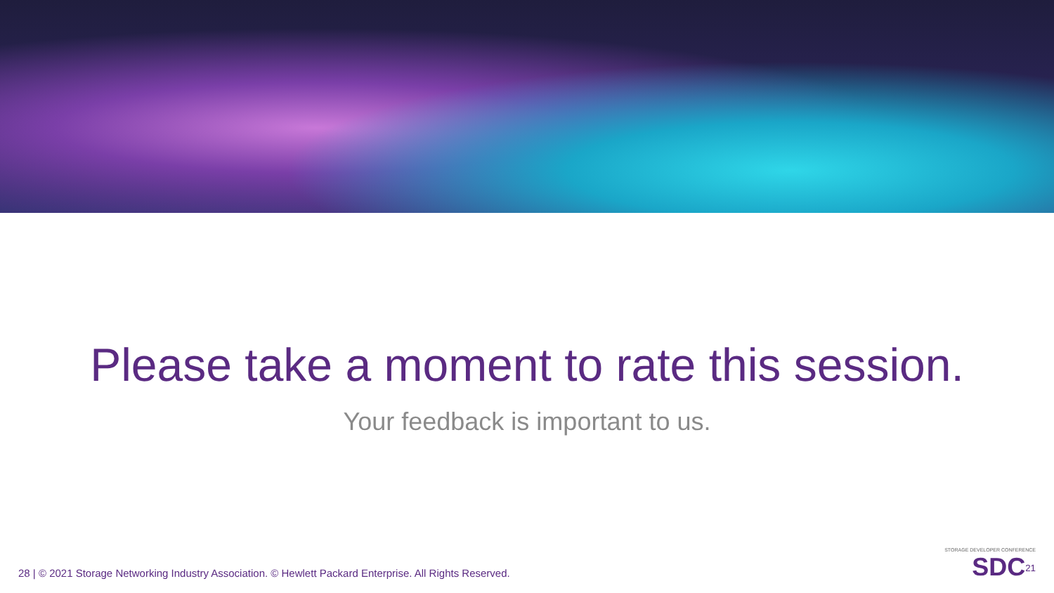Please take a moment to rate this session.
Your feedback is important to us.
28 | © 2021 Storage Networking Industry Association. © Hewlett Packard Enterprise. All Rights Reserved.
STORAGE DEVELOPER CONFERENCE
SDC<sup>21</sup>